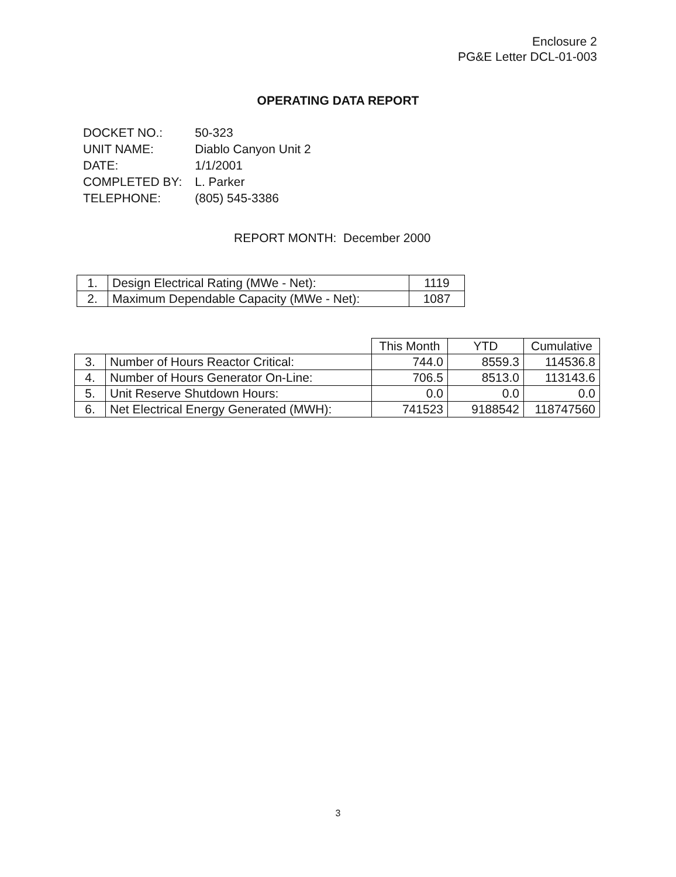Enclosure 2
PG&E Letter DCL-01-003
OPERATING DATA REPORT
| DOCKET NO.: | 50-323 |
| UNIT NAME: | Diablo Canyon Unit 2 |
| DATE: | 1/1/2001 |
| COMPLETED BY: | L. Parker |
| TELEPHONE: | (805) 545-3386 |
REPORT MONTH: December 2000
| 1. | Design Electrical Rating (MWe - Net): | 1119 |
| 2. | Maximum Dependable Capacity (MWe - Net): | 1087 |
| | | This Month | YTD | Cumulative |
| 3. | Number of Hours Reactor Critical: | 744.0 | 8559.3 | 114536.8 |
| 4. | Number of Hours Generator On-Line: | 706.5 | 8513.0 | 113143.6 |
| 5. | Unit Reserve Shutdown Hours: | 0.0 | 0.0 | 0.0 |
| 6. | Net Electrical Energy Generated (MWH): | 741523 | 9188542 | 118747560 |
3